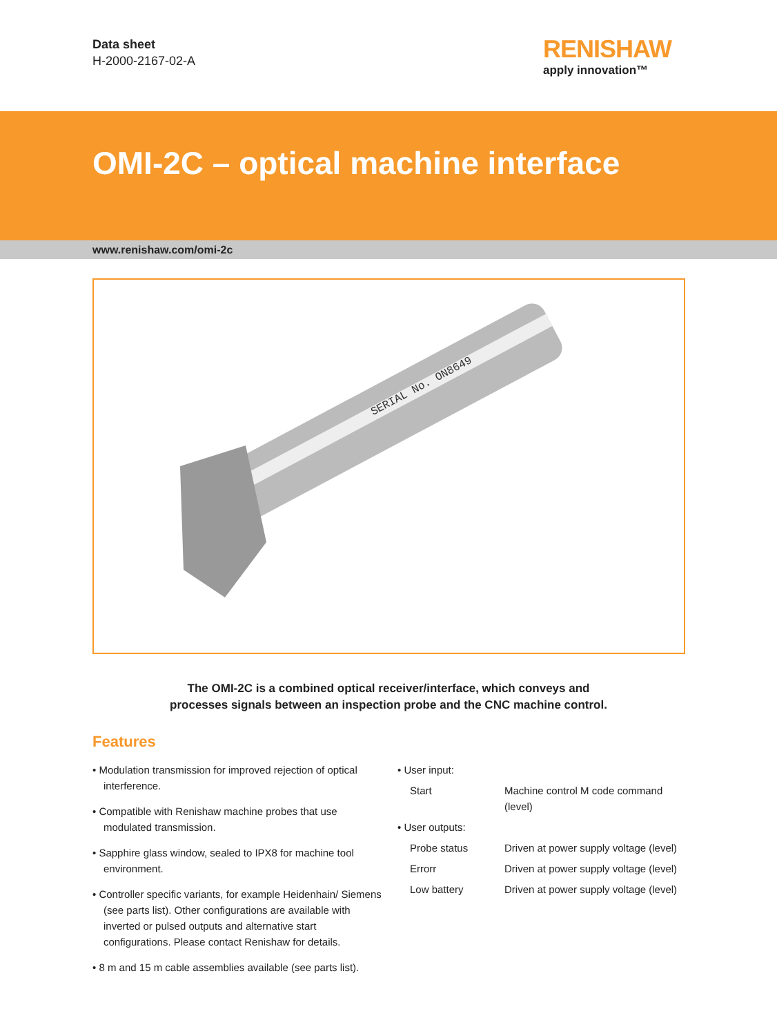Data sheet
H-2000-2167-02-A
RENISHAW
apply innovation™
OMI-2C – optical machine interface
www.renishaw.com/omi-2c
SERIAL No. ON8649
The OMI-2C is a combined optical receiver/interface, which conveys and
processes signals between an inspection probe and the CNC machine control.
Features
• Modulation transmission for improved rejection of optical interference.
• Compatible with Renishaw machine probes that use modulated transmission.
• Sapphire glass window, sealed to IPX8 for machine tool environment.
• Controller specific variants, for example Heidenhain/ Siemens (see parts list). Other configurations are available with inverted or pulsed outputs and alternative start configurations. Please contact Renishaw for details.
• 8 m and 15 m cable assemblies available (see parts list).
• User input:
| Start | Machine control M code command (level) |
• User outputs:
| Probe status | Driven at power supply voltage (level) |
| Errorr | Driven at power supply voltage (level) |
| Low battery | Driven at power supply voltage (level) |